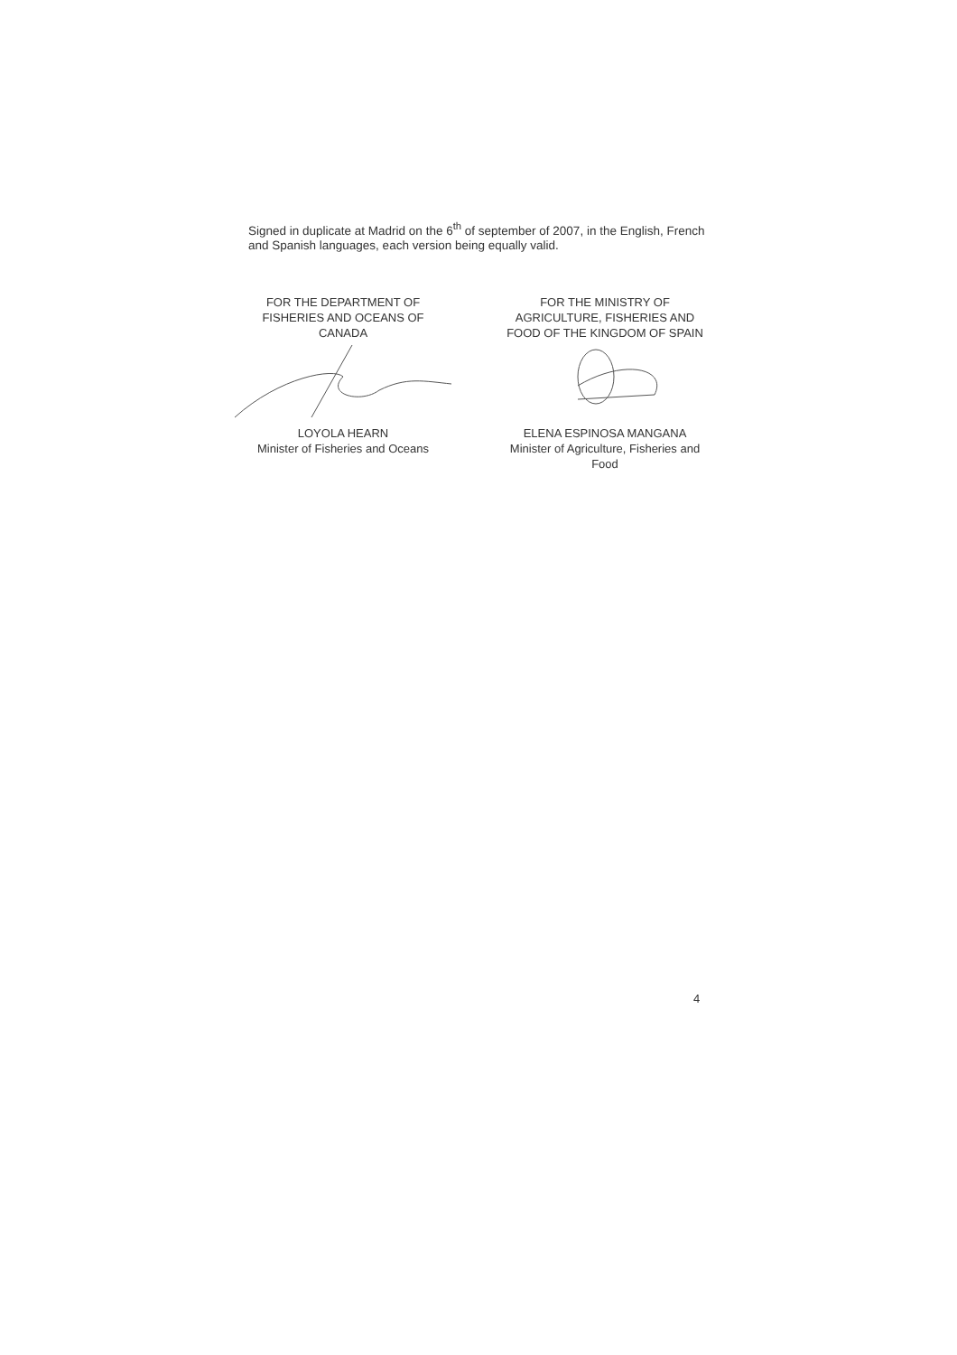Signed in duplicate at Madrid on the 6<sup>th</sup> of september of 2007, in the English, French and Spanish languages, each version being equally valid.
FOR THE DEPARTMENT OF
FISHERIES AND OCEANS OF
CANADA
LOYOLA HEARN
Minister of Fisheries and Oceans
FOR THE MINISTRY OF
AGRICULTURE, FISHERIES AND
FOOD OF THE KINGDOM OF SPAIN
ELENA ESPINOSA MANGANA
Minister of Agriculture, Fisheries and
Food
4